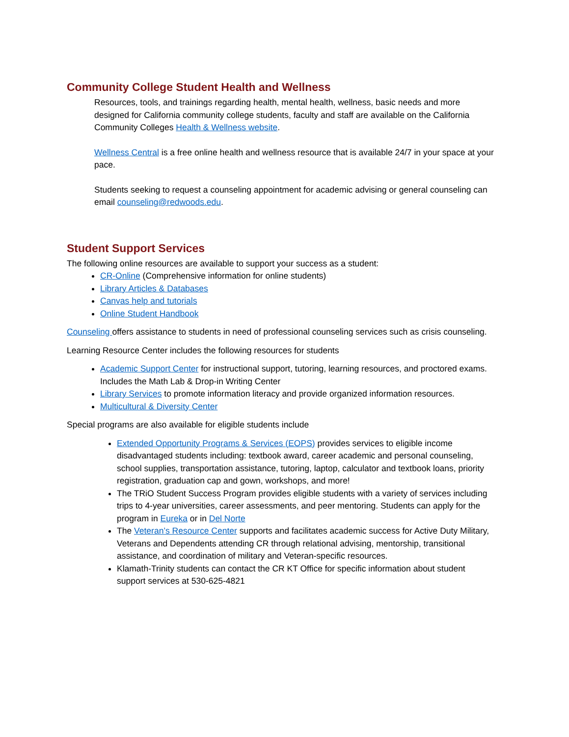Community College Student Health and Wellness
Resources, tools, and trainings regarding health, mental health, wellness, basic needs and more designed for California community college students, faculty and staff are available on the California Community Colleges Health & Wellness website.
Wellness Central is a free online health and wellness resource that is available 24/7 in your space at your pace.
Students seeking to request a counseling appointment for academic advising or general counseling can email counseling@redwoods.edu.
Student Support Services
The following online resources are available to support your success as a student:
CR-Online (Comprehensive information for online students)
Library Articles & Databases
Canvas help and tutorials
Online Student Handbook
Counseling offers assistance to students in need of professional counseling services such as crisis counseling.
Learning Resource Center includes the following resources for students
Academic Support Center for instructional support, tutoring, learning resources, and proctored exams. Includes the Math Lab & Drop-in Writing Center
Library Services to promote information literacy and provide organized information resources.
Multicultural & Diversity Center
Special programs are also available for eligible students include
Extended Opportunity Programs & Services (EOPS) provides services to eligible income disadvantaged students including: textbook award, career academic and personal counseling, school supplies, transportation assistance, tutoring, laptop, calculator and textbook loans, priority registration, graduation cap and gown, workshops, and more!
The TRiO Student Success Program provides eligible students with a variety of services including trips to 4-year universities, career assessments, and peer mentoring. Students can apply for the program in Eureka or in Del Norte
The Veteran’s Resource Center supports and facilitates academic success for Active Duty Military, Veterans and Dependents attending CR through relational advising, mentorship, transitional assistance, and coordination of military and Veteran-specific resources.
Klamath-Trinity students can contact the CR KT Office for specific information about student support services at 530-625-4821